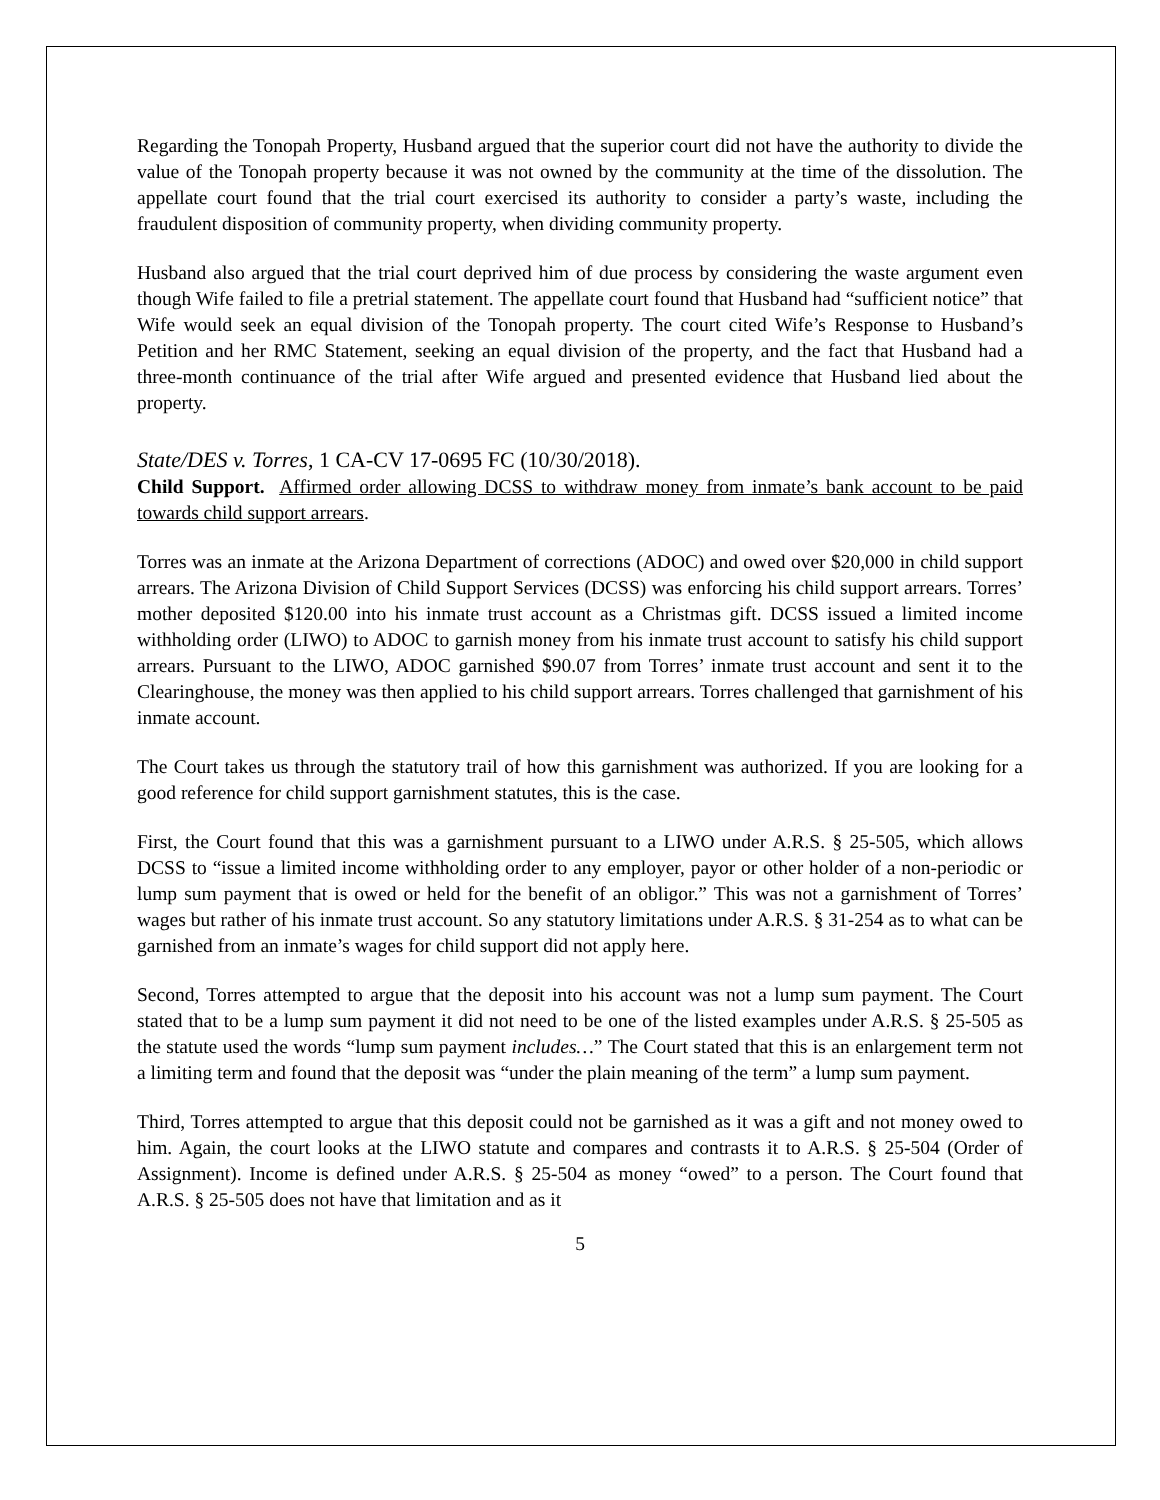Regarding the Tonopah Property, Husband argued that the superior court did not have the authority to divide the value of the Tonopah property because it was not owned by the community at the time of the dissolution. The appellate court found that the trial court exercised its authority to consider a party’s waste, including the fraudulent disposition of community property, when dividing community property.
Husband also argued that the trial court deprived him of due process by considering the waste argument even though Wife failed to file a pretrial statement. The appellate court found that Husband had “sufficient notice” that Wife would seek an equal division of the Tonopah property. The court cited Wife’s Response to Husband’s Petition and her RMC Statement, seeking an equal division of the property, and the fact that Husband had a three-month continuance of the trial after Wife argued and presented evidence that Husband lied about the property.
State/DES v. Torres, 1 CA-CV 17-0695 FC (10/30/2018).
Child Support. Affirmed order allowing DCSS to withdraw money from inmate’s bank account to be paid towards child support arrears.
Torres was an inmate at the Arizona Department of corrections (ADOC) and owed over $20,000 in child support arrears. The Arizona Division of Child Support Services (DCSS) was enforcing his child support arrears. Torres’ mother deposited $120.00 into his inmate trust account as a Christmas gift. DCSS issued a limited income withholding order (LIWO) to ADOC to garnish money from his inmate trust account to satisfy his child support arrears. Pursuant to the LIWO, ADOC garnished $90.07 from Torres’ inmate trust account and sent it to the Clearinghouse, the money was then applied to his child support arrears. Torres challenged that garnishment of his inmate account.
The Court takes us through the statutory trail of how this garnishment was authorized. If you are looking for a good reference for child support garnishment statutes, this is the case.
First, the Court found that this was a garnishment pursuant to a LIWO under A.R.S. § 25-505, which allows DCSS to “issue a limited income withholding order to any employer, payor or other holder of a non-periodic or lump sum payment that is owed or held for the benefit of an obligor.” This was not a garnishment of Torres’ wages but rather of his inmate trust account. So any statutory limitations under A.R.S. § 31-254 as to what can be garnished from an inmate’s wages for child support did not apply here.
Second, Torres attempted to argue that the deposit into his account was not a lump sum payment. The Court stated that to be a lump sum payment it did not need to be one of the listed examples under A.R.S. § 25-505 as the statute used the words “lump sum payment includes…” The Court stated that this is an enlargement term not a limiting term and found that the deposit was “under the plain meaning of the term” a lump sum payment.
Third, Torres attempted to argue that this deposit could not be garnished as it was a gift and not money owed to him. Again, the court looks at the LIWO statute and compares and contrasts it to A.R.S. § 25-504 (Order of Assignment). Income is defined under A.R.S. § 25-504 as money “owed” to a person. The Court found that A.R.S. § 25-505 does not have that limitation and as it
5